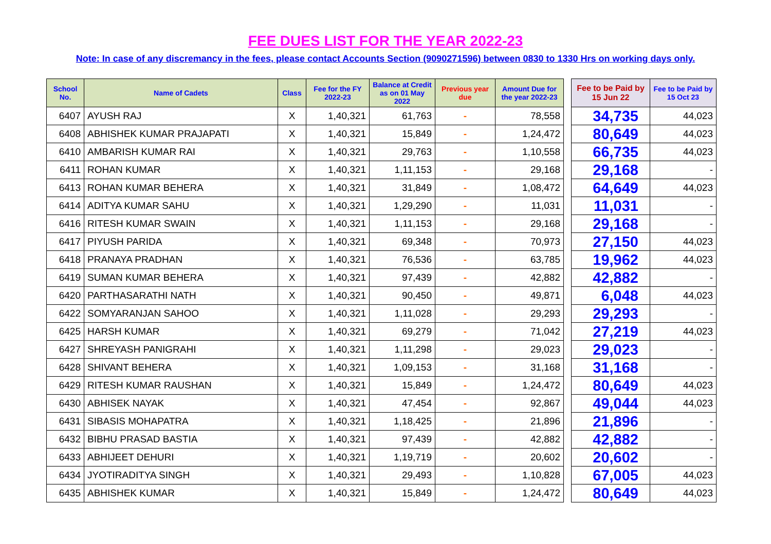FEE DUES LIST FOR THE YEAR 2022-23
Note: In case of any discremancy in the fees, please contact Accounts Section (9090271596) between 0830 to 1330 Hrs on working days only.
| School No. | Name of Cadets | Class | Fee for the FY 2022-23 | Balance at Credit as on 01 May 2022 | Previous year due | Amount Due for the year 2022-23 | | Fee to be Paid by 15 Jun 22 | Fee to be Paid by 15 Oct 23 |
| --- | --- | --- | --- | --- | --- | --- | --- | --- | --- |
| 6407 | AYUSH RAJ | X | 1,40,321 | 61,763 | - | 78,558 | | 34,735 | 44,023 |
| 6408 | ABHISHEK KUMAR PRAJAPATI | X | 1,40,321 | 15,849 | - | 1,24,472 | | 80,649 | 44,023 |
| 6410 | AMBARISH KUMAR RAI | X | 1,40,321 | 29,763 | - | 1,10,558 | | 66,735 | 44,023 |
| 6411 | ROHAN KUMAR | X | 1,40,321 | 1,11,153 | - | 29,168 | | 29,168 | - |
| 6413 | ROHAN KUMAR BEHERA | X | 1,40,321 | 31,849 | - | 1,08,472 | | 64,649 | 44,023 |
| 6414 | ADITYA KUMAR SAHU | X | 1,40,321 | 1,29,290 | - | 11,031 | | 11,031 | - |
| 6416 | RITESH KUMAR SWAIN | X | 1,40,321 | 1,11,153 | - | 29,168 | | 29,168 | - |
| 6417 | PIYUSH PARIDA | X | 1,40,321 | 69,348 | - | 70,973 | | 27,150 | 44,023 |
| 6418 | PRANAYA PRADHAN | X | 1,40,321 | 76,536 | - | 63,785 | | 19,962 | 44,023 |
| 6419 | SUMAN KUMAR BEHERA | X | 1,40,321 | 97,439 | - | 42,882 | | 42,882 | - |
| 6420 | PARTHASARATHI NATH | X | 1,40,321 | 90,450 | - | 49,871 | | 6,048 | 44,023 |
| 6422 | SOMYARANJAN SAHOO | X | 1,40,321 | 1,11,028 | - | 29,293 | | 29,293 | - |
| 6425 | HARSH KUMAR | X | 1,40,321 | 69,279 | - | 71,042 | | 27,219 | 44,023 |
| 6427 | SHREYASH PANIGRAHI | X | 1,40,321 | 1,11,298 | - | 29,023 | | 29,023 | - |
| 6428 | SHIVANT BEHERA | X | 1,40,321 | 1,09,153 | - | 31,168 | | 31,168 | - |
| 6429 | RITESH KUMAR RAUSHAN | X | 1,40,321 | 15,849 | - | 1,24,472 | | 80,649 | 44,023 |
| 6430 | ABHISEK NAYAK | X | 1,40,321 | 47,454 | - | 92,867 | | 49,044 | 44,023 |
| 6431 | SIBASIS MOHAPATRA | X | 1,40,321 | 1,18,425 | - | 21,896 | | 21,896 | - |
| 6432 | BIBHU PRASAD BASTIA | X | 1,40,321 | 97,439 | - | 42,882 | | 42,882 | - |
| 6433 | ABHIJEET DEHURI | X | 1,40,321 | 1,19,719 | - | 20,602 | | 20,602 | - |
| 6434 | JYOTIRADITYA SINGH | X | 1,40,321 | 29,493 | - | 1,10,828 | | 67,005 | 44,023 |
| 6435 | ABHISHEK KUMAR | X | 1,40,321 | 15,849 | - | 1,24,472 | | 80,649 | 44,023 |